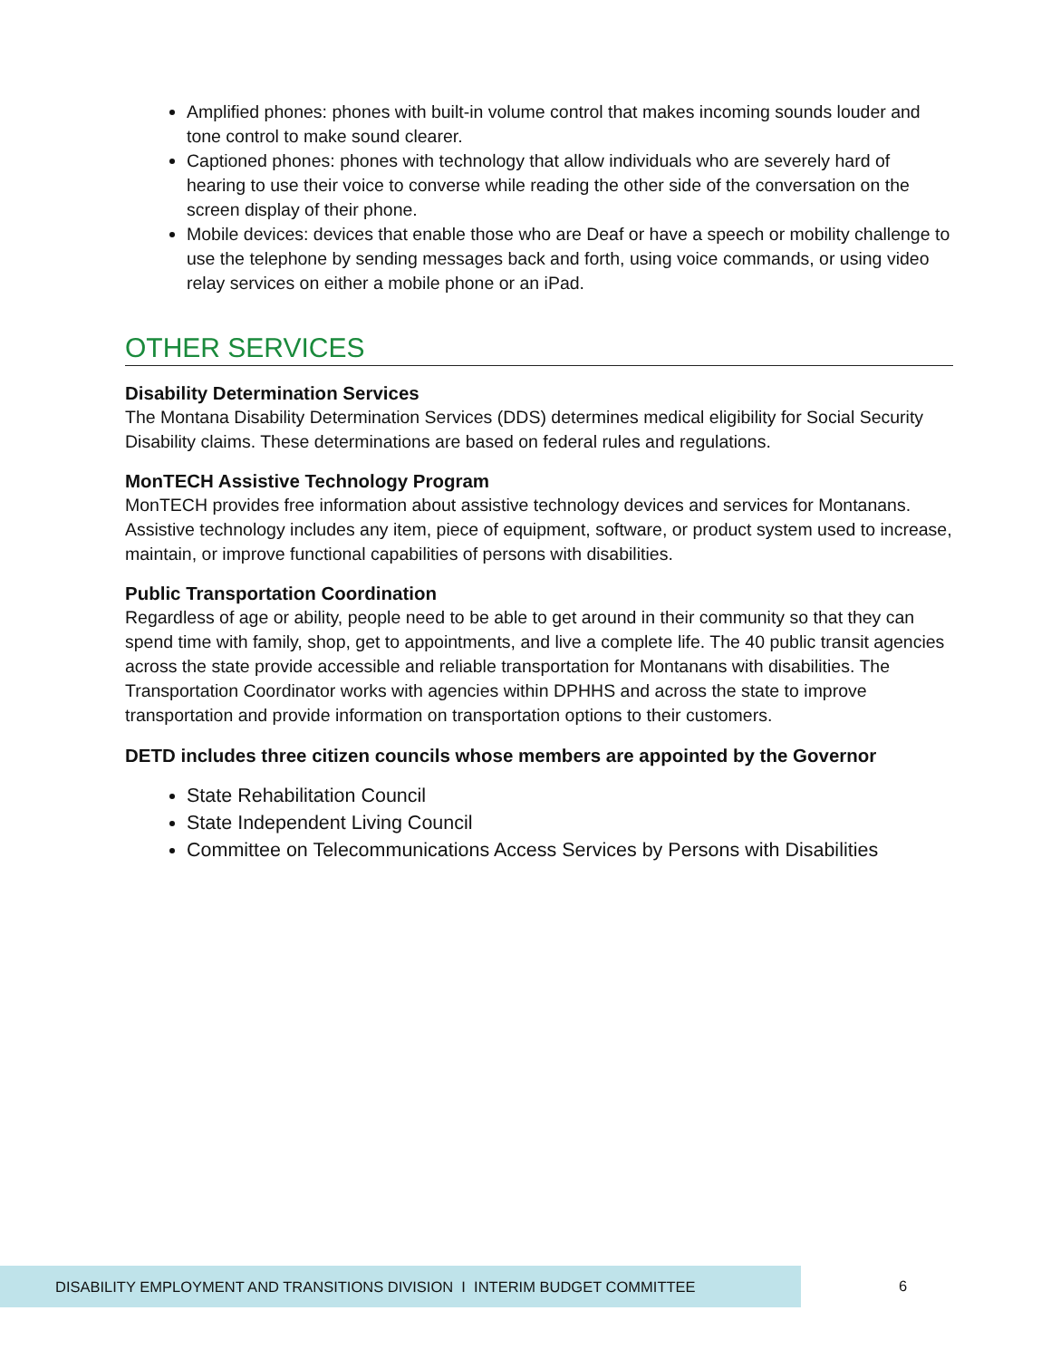Amplified phones: phones with built-in volume control that makes incoming sounds louder and tone control to make sound clearer.
Captioned phones: phones with technology that allow individuals who are severely hard of hearing to use their voice to converse while reading the other side of the conversation on the screen display of their phone.
Mobile devices: devices that enable those who are Deaf or have a speech or mobility challenge to use the telephone by sending messages back and forth, using voice commands, or using video relay services on either a mobile phone or an iPad.
OTHER SERVICES
Disability Determination Services
The Montana Disability Determination Services (DDS) determines medical eligibility for Social Security Disability claims. These determinations are based on federal rules and regulations.
MonTECH Assistive Technology Program
MonTECH provides free information about assistive technology devices and services for Montanans. Assistive technology includes any item, piece of equipment, software, or product system used to increase, maintain, or improve functional capabilities of persons with disabilities.
Public Transportation Coordination
Regardless of age or ability, people need to be able to get around in their community so that they can spend time with family, shop, get to appointments, and live a complete life. The 40 public transit agencies across the state provide accessible and reliable transportation for Montanans with disabilities. The Transportation Coordinator works with agencies within DPHHS and across the state to improve transportation and provide information on transportation options to their customers.
DETD includes three citizen councils whose members are appointed by the Governor
State Rehabilitation Council
State Independent Living Council
Committee on Telecommunications Access Services by Persons with Disabilities
DISABILITY EMPLOYMENT AND TRANSITIONS DIVISION I INTERIM BUDGET COMMITTEE
6